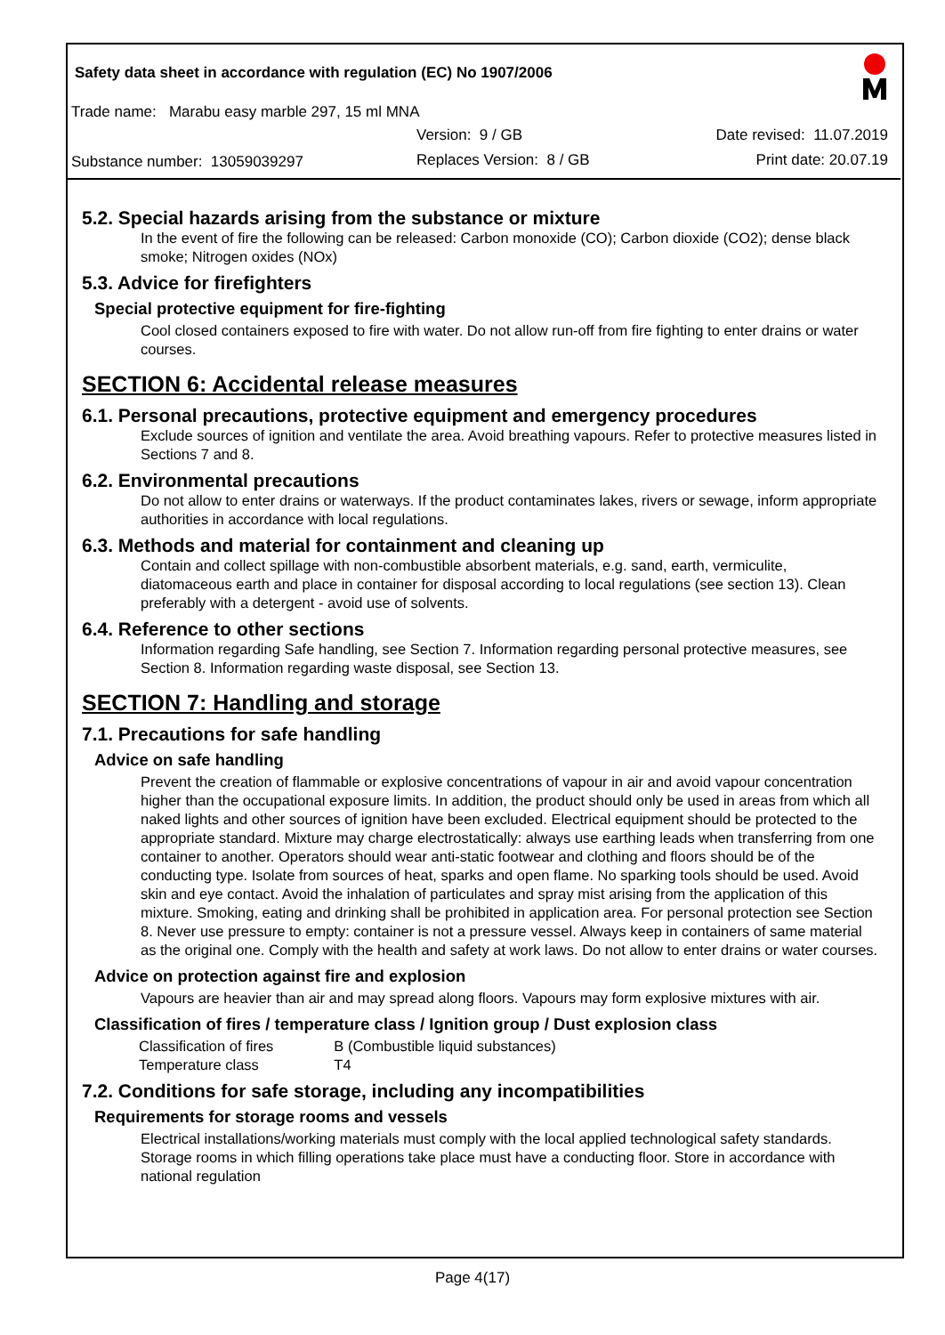Safety data sheet in accordance with regulation (EC) No 1907/2006
Trade name: Marabu easy marble 297, 15 ml MNA
Version: 9 / GB Date revised: 11.07.2019
Substance number: 13059039297 Replaces Version: 8 / GB Print date: 20.07.19
5.2. Special hazards arising from the substance or mixture
In the event of fire the following can be released: Carbon monoxide (CO); Carbon dioxide (CO2); dense black smoke; Nitrogen oxides (NOx)
5.3. Advice for firefighters
Special protective equipment for fire-fighting
Cool closed containers exposed to fire with water. Do not allow run-off from fire fighting to enter drains or water courses.
SECTION 6: Accidental release measures
6.1. Personal precautions, protective equipment and emergency procedures
Exclude sources of ignition and ventilate the area. Avoid breathing vapours. Refer to protective measures listed in Sections 7 and 8.
6.2. Environmental precautions
Do not allow to enter drains or waterways. If the product contaminates lakes, rivers or sewage, inform appropriate authorities in accordance with local regulations.
6.3. Methods and material for containment and cleaning up
Contain and collect spillage with non-combustible absorbent materials, e.g. sand, earth, vermiculite, diatomaceous earth and place in container for disposal according to local regulations (see section 13). Clean preferably with a detergent - avoid use of solvents.
6.4. Reference to other sections
Information regarding Safe handling, see Section 7. Information regarding personal protective measures, see Section 8. Information regarding waste disposal, see Section 13.
SECTION 7: Handling and storage
7.1. Precautions for safe handling
Advice on safe handling
Prevent the creation of flammable or explosive concentrations of vapour in air and avoid vapour concentration higher than the occupational exposure limits. In addition, the product should only be used in areas from which all naked lights and other sources of ignition have been excluded. Electrical equipment should be protected to the appropriate standard. Mixture may charge electrostatically: always use earthing leads when transferring from one container to another. Operators should wear anti-static footwear and clothing and floors should be of the conducting type. Isolate from sources of heat, sparks and open flame. No sparking tools should be used. Avoid skin and eye contact. Avoid the inhalation of particulates and spray mist arising from the application of this mixture. Smoking, eating and drinking shall be prohibited in application area. For personal protection see Section 8. Never use pressure to empty: container is not a pressure vessel. Always keep in containers of same material as the original one. Comply with the health and safety at work laws. Do not allow to enter drains or water courses.
Advice on protection against fire and explosion
Vapours are heavier than air and may spread along floors. Vapours may form explosive mixtures with air.
Classification of fires / temperature class / Ignition group / Dust explosion class
| Classification of fires | B (Combustible liquid substances) |
| Temperature class | T4 |
7.2. Conditions for safe storage, including any incompatibilities
Requirements for storage rooms and vessels
Electrical installations/working materials must comply with the local applied technological safety standards. Storage rooms in which filling operations take place must have a conducting floor. Store in accordance with national regulation
Page 4(17)